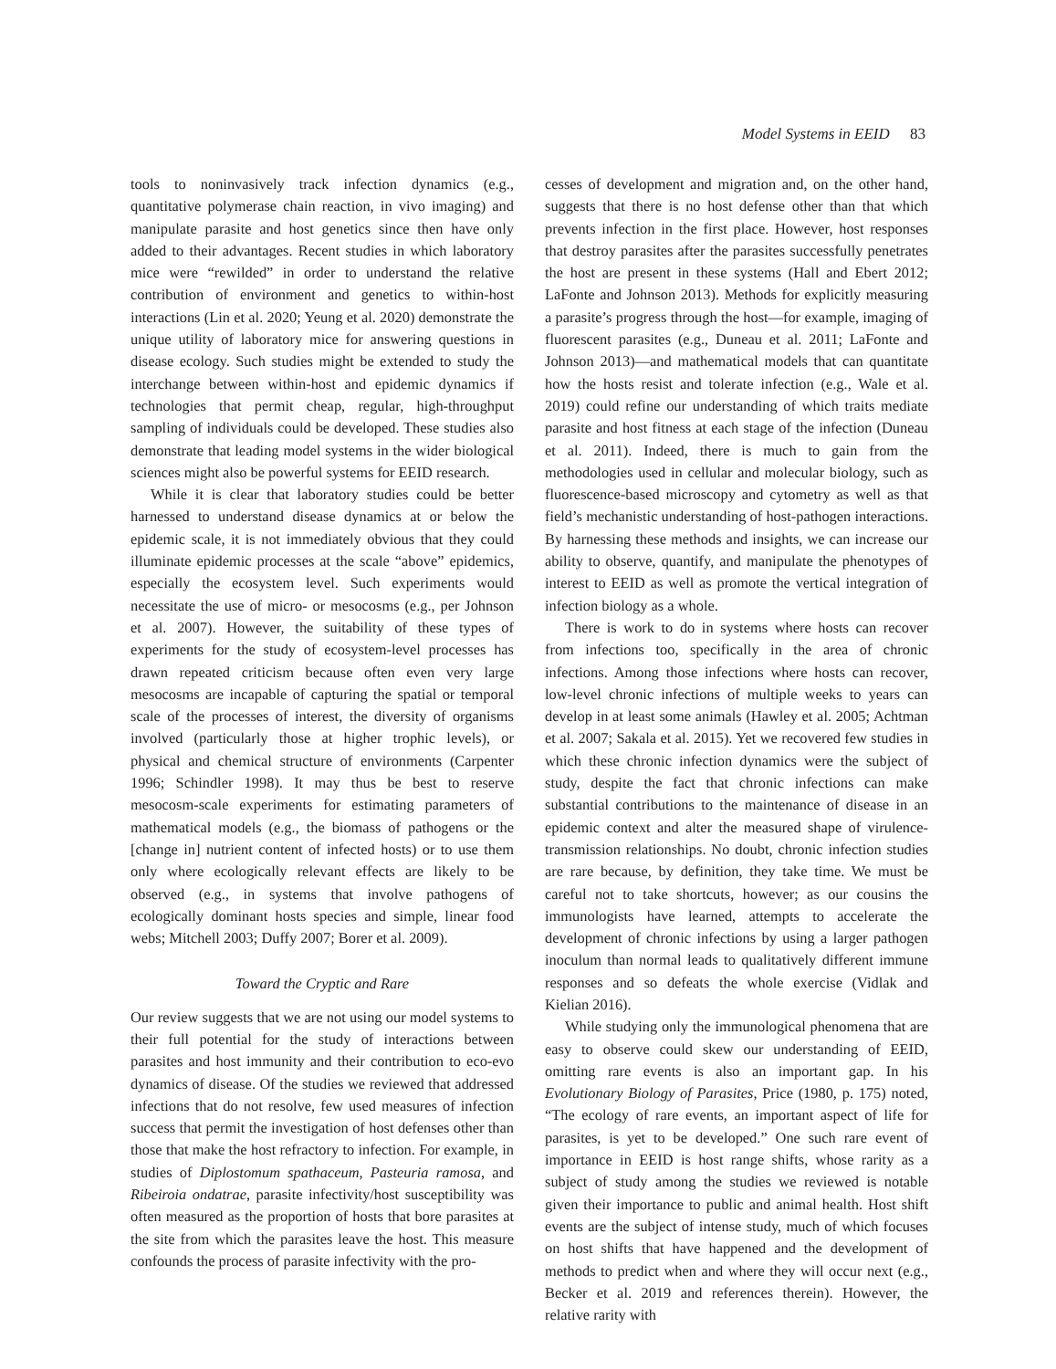Model Systems in EEID 83
tools to noninvasively track infection dynamics (e.g., quantitative polymerase chain reaction, in vivo imaging) and manipulate parasite and host genetics since then have only added to their advantages. Recent studies in which laboratory mice were “rewilded” in order to understand the relative contribution of environment and genetics to within-host interactions (Lin et al. 2020; Yeung et al. 2020) demonstrate the unique utility of laboratory mice for answering questions in disease ecology. Such studies might be extended to study the interchange between within-host and epidemic dynamics if technologies that permit cheap, regular, high-throughput sampling of individuals could be developed. These studies also demonstrate that leading model systems in the wider biological sciences might also be powerful systems for EEID research.
While it is clear that laboratory studies could be better harnessed to understand disease dynamics at or below the epidemic scale, it is not immediately obvious that they could illuminate epidemic processes at the scale “above” epidemics, especially the ecosystem level. Such experiments would necessitate the use of micro- or mesocosms (e.g., per Johnson et al. 2007). However, the suitability of these types of experiments for the study of ecosystem-level processes has drawn repeated criticism because often even very large mesocosms are incapable of capturing the spatial or temporal scale of the processes of interest, the diversity of organisms involved (particularly those at higher trophic levels), or physical and chemical structure of environments (Carpenter 1996; Schindler 1998). It may thus be best to reserve mesocosm-scale experiments for estimating parameters of mathematical models (e.g., the biomass of pathogens or the [change in] nutrient content of infected hosts) or to use them only where ecologically relevant effects are likely to be observed (e.g., in systems that involve pathogens of ecologically dominant hosts species and simple, linear food webs; Mitchell 2003; Duffy 2007; Borer et al. 2009).
Toward the Cryptic and Rare
Our review suggests that we are not using our model systems to their full potential for the study of interactions between parasites and host immunity and their contribution to eco-evo dynamics of disease. Of the studies we reviewed that addressed infections that do not resolve, few used measures of infection success that permit the investigation of host defenses other than those that make the host refractory to infection. For example, in studies of Diplostomum spathaceum, Pasteuria ramosa, and Ribeiroia ondatrae, parasite infectivity/host susceptibility was often measured as the proportion of hosts that bore parasites at the site from which the parasites leave the host. This measure confounds the process of parasite infectivity with the pro-
cesses of development and migration and, on the other hand, suggests that there is no host defense other than that which prevents infection in the first place. However, host responses that destroy parasites after the parasites successfully penetrates the host are present in these systems (Hall and Ebert 2012; LaFonte and Johnson 2013). Methods for explicitly measuring a parasite’s progress through the host—for example, imaging of fluorescent parasites (e.g., Duneau et al. 2011; LaFonte and Johnson 2013)—and mathematical models that can quantitate how the hosts resist and tolerate infection (e.g., Wale et al. 2019) could refine our understanding of which traits mediate parasite and host fitness at each stage of the infection (Duneau et al. 2011). Indeed, there is much to gain from the methodologies used in cellular and molecular biology, such as fluorescence-based microscopy and cytometry as well as that field’s mechanistic understanding of host-pathogen interactions. By harnessing these methods and insights, we can increase our ability to observe, quantify, and manipulate the phenotypes of interest to EEID as well as promote the vertical integration of infection biology as a whole.
There is work to do in systems where hosts can recover from infections too, specifically in the area of chronic infections. Among those infections where hosts can recover, low-level chronic infections of multiple weeks to years can develop in at least some animals (Hawley et al. 2005; Achtman et al. 2007; Sakala et al. 2015). Yet we recovered few studies in which these chronic infection dynamics were the subject of study, despite the fact that chronic infections can make substantial contributions to the maintenance of disease in an epidemic context and alter the measured shape of virulence-transmission relationships. No doubt, chronic infection studies are rare because, by definition, they take time. We must be careful not to take shortcuts, however; as our cousins the immunologists have learned, attempts to accelerate the development of chronic infections by using a larger pathogen inoculum than normal leads to qualitatively different immune responses and so defeats the whole exercise (Vidlak and Kielian 2016).
While studying only the immunological phenomena that are easy to observe could skew our understanding of EEID, omitting rare events is also an important gap. In his Evolutionary Biology of Parasites, Price (1980, p. 175) noted, “The ecology of rare events, an important aspect of life for parasites, is yet to be developed.” One such rare event of importance in EEID is host range shifts, whose rarity as a subject of study among the studies we reviewed is notable given their importance to public and animal health. Host shift events are the subject of intense study, much of which focuses on host shifts that have happened and the development of methods to predict when and where they will occur next (e.g., Becker et al. 2019 and references therein). However, the relative rarity with